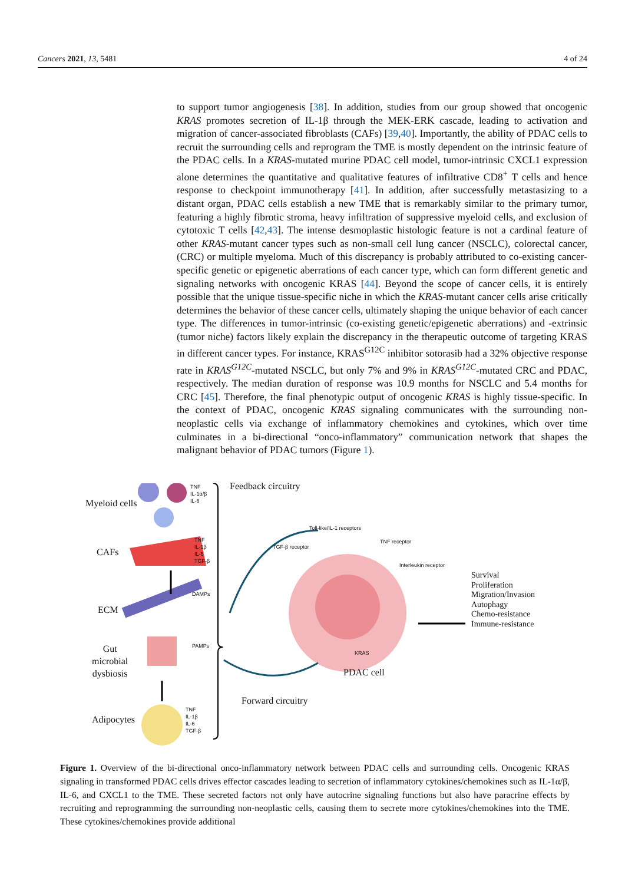Cancers 2021, 13, 5481 4 of 24
to support tumor angiogenesis [38]. In addition, studies from our group showed that oncogenic KRAS promotes secretion of IL-1β through the MEK-ERK cascade, leading to activation and migration of cancer-associated fibroblasts (CAFs) [39,40]. Importantly, the ability of PDAC cells to recruit the surrounding cells and reprogram the TME is mostly dependent on the intrinsic feature of the PDAC cells. In a KRAS-mutated murine PDAC cell model, tumor-intrinsic CXCL1 expression alone determines the quantitative and qualitative features of infiltrative CD8<sup>+</sup> T cells and hence response to checkpoint immunotherapy [41]. In addition, after successfully metastasizing to a distant organ, PDAC cells establish a new TME that is remarkably similar to the primary tumor, featuring a highly fibrotic stroma, heavy infiltration of suppressive myeloid cells, and exclusion of cytotoxic T cells [42,43]. The intense desmoplastic histologic feature is not a cardinal feature of other KRAS-mutant cancer types such as non-small cell lung cancer (NSCLC), colorectal cancer, (CRC) or multiple myeloma. Much of this discrepancy is probably attributed to co-existing cancer-specific genetic or epigenetic aberrations of each cancer type, which can form different genetic and signaling networks with oncogenic KRAS [44]. Beyond the scope of cancer cells, it is entirely possible that the unique tissue-specific niche in which the KRAS-mutant cancer cells arise critically determines the behavior of these cancer cells, ultimately shaping the unique behavior of each cancer type. The differences in tumor-intrinsic (co-existing genetic/epigenetic aberrations) and -extrinsic (tumor niche) factors likely explain the discrepancy in the therapeutic outcome of targeting KRAS in different cancer types. For instance, KRAS<sup>G12C</sup> inhibitor sotorasib had a 32% objective response rate in KRAS<sup>G12C</sup>-mutated NSCLC, but only 7% and 9% in KRAS<sup>G12C</sup>-mutated CRC and PDAC, respectively. The median duration of response was 10.9 months for NSCLC and 5.4 months for CRC [45]. Therefore, the final phenotypic output of oncogenic KRAS is highly tissue-specific. In the context of PDAC, oncogenic KRAS signaling communicates with the surrounding non-neoplastic cells via exchange of inflammatory chemokines and cytokines, which over time culminates in a bi-directional “onco-inflammatory” communication network that shapes the malignant behavior of PDAC tumors (Figure 1).
Myeloid cells
TNF
IL-1α/β
IL-6
Feedback circuitry
CAFs
TNF
IL-1β
IL-6
TGF-β
Toll-like/IL-1 receptors
TGF-β receptor
TNF receptor
Interleukin receptor
Survival
Proliferation
Migration/Invasion
Autophagy
Chemo-resistance
Immune-resistance
ECM
DAMPs
Gut
microbial
dysbiosis
PAMPs
KRAS
PDAC cell
Forward circuitry
Adipocytes
TNF
IL-1β
IL-6
TGF-β
Figure 1. Overview of the bi-directional onco-inflammatory network between PDAC cells and surrounding cells. Oncogenic KRAS signaling in transformed PDAC cells drives effector cascades leading to secretion of inflammatory cytokines/chemokines such as IL-1α/β, IL-6, and CXCL1 to the TME. These secreted factors not only have autocrine signaling functions but also have paracrine effects by recruiting and reprogramming the surrounding non-neoplastic cells, causing them to secrete more cytokines/chemokines into the TME. These cytokines/chemokines provide additional